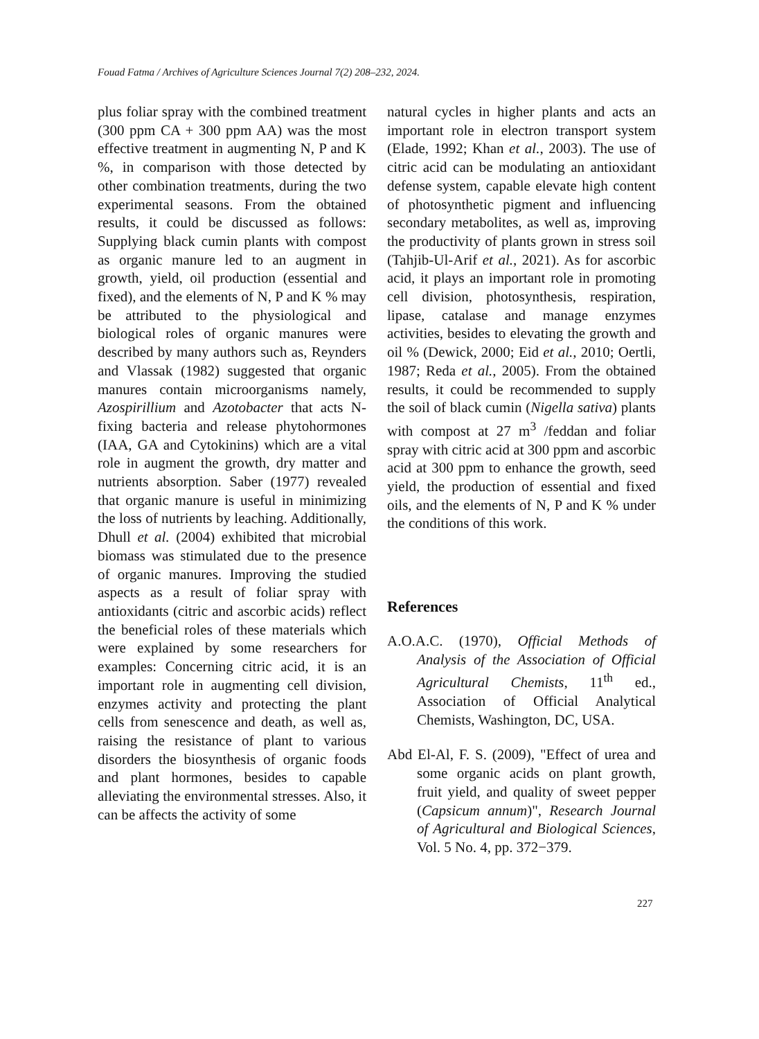Fouad Fatma / Archives of Agriculture Sciences Journal 7(2) 208–232, 2024.
plus foliar spray with the combined treatment (300 ppm CA + 300 ppm AA) was the most effective treatment in augmenting N, P and K %, in comparison with those detected by other combination treatments, during the two experimental seasons. From the obtained results, it could be discussed as follows: Supplying black cumin plants with compost as organic manure led to an augment in growth, yield, oil production (essential and fixed), and the elements of N, P and K % may be attributed to the physiological and biological roles of organic manures were described by many authors such as, Reynders and Vlassak (1982) suggested that organic manures contain microorganisms namely, Azospirillium and Azotobacter that acts N-fixing bacteria and release phytohormones (IAA, GA and Cytokinins) which are a vital role in augment the growth, dry matter and nutrients absorption. Saber (1977) revealed that organic manure is useful in minimizing the loss of nutrients by leaching. Additionally, Dhull et al. (2004) exhibited that microbial biomass was stimulated due to the presence of organic manures. Improving the studied aspects as a result of foliar spray with antioxidants (citric and ascorbic acids) reflect the beneficial roles of these materials which were explained by some researchers for examples: Concerning citric acid, it is an important role in augmenting cell division, enzymes activity and protecting the plant cells from senescence and death, as well as, raising the resistance of plant to various disorders the biosynthesis of organic foods and plant hormones, besides to capable alleviating the environmental stresses. Also, it can be affects the activity of some
natural cycles in higher plants and acts an important role in electron transport system (Elade, 1992; Khan et al., 2003). The use of citric acid can be modulating an antioxidant defense system, capable elevate high content of photosynthetic pigment and influencing secondary metabolites, as well as, improving the productivity of plants grown in stress soil (Tahjib-Ul-Arif et al., 2021). As for ascorbic acid, it plays an important role in promoting cell division, photosynthesis, respiration, lipase, catalase and manage enzymes activities, besides to elevating the growth and oil % (Dewick, 2000; Eid et al., 2010; Oertli, 1987; Reda et al., 2005). From the obtained results, it could be recommended to supply the soil of black cumin (Nigella sativa) plants with compost at 27 m<sup>3</sup> /feddan and foliar spray with citric acid at 300 ppm and ascorbic acid at 300 ppm to enhance the growth, seed yield, the production of essential and fixed oils, and the elements of N, P and K % under the conditions of this work.
References
A.O.A.C. (1970), Official Methods of Analysis of the Association of Official Agricultural Chemists, 11<sup>th</sup> ed., Association of Official Analytical Chemists, Washington, DC, USA.
Abd El-Al, F. S. (2009), "Effect of urea and some organic acids on plant growth, fruit yield, and quality of sweet pepper (Capsicum annum)", Research Journal of Agricultural and Biological Sciences, Vol. 5 No. 4, pp. 372−379.
227